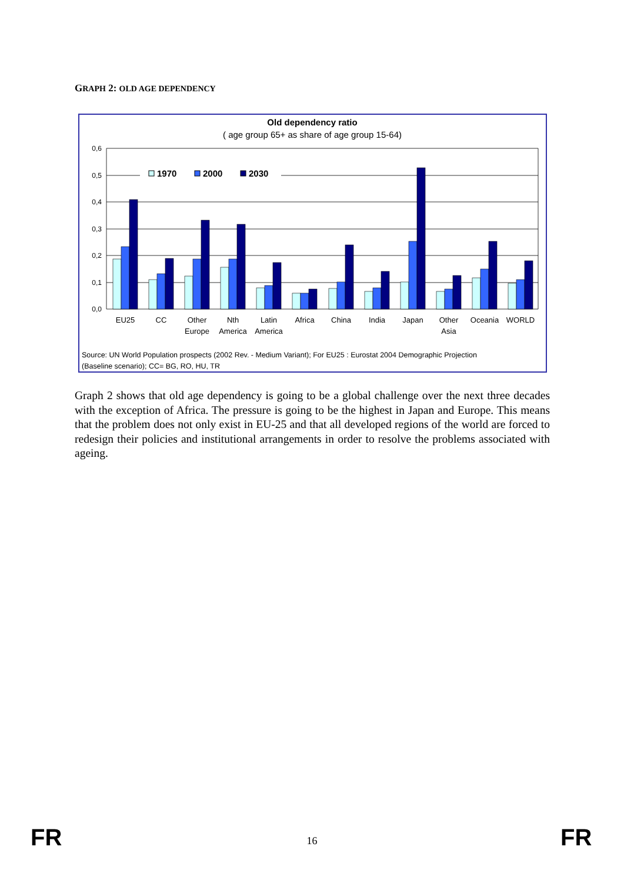GRAPH 2: OLD AGE DEPENDENCY
Old dependency ratio
( age group 65+ as share of age group 15-64)
0,6
0,5
0,4
0,3
0,2
0,1
0,0
1970
2000
2030
EU25
CC
Other
Europe
Nth
America
Latin
America
Africa
China
India
Japan
Other
Asia
Oceania
WORLD
Source: UN World Population prospects (2002 Rev. - Medium Variant); For EU25 : Eurostat 2004 Demographic Projection
(Baseline scenario); CC= BG, RO, HU, TR
Graph 2 shows that old age dependency is going to be a global challenge over the next three decades with the exception of Africa. The pressure is going to be the highest in Japan and Europe. This means that the problem does not only exist in EU-25 and that all developed regions of the world are forced to redesign their policies and institutional arrangements in order to resolve the problems associated with ageing.
FR
16 FR